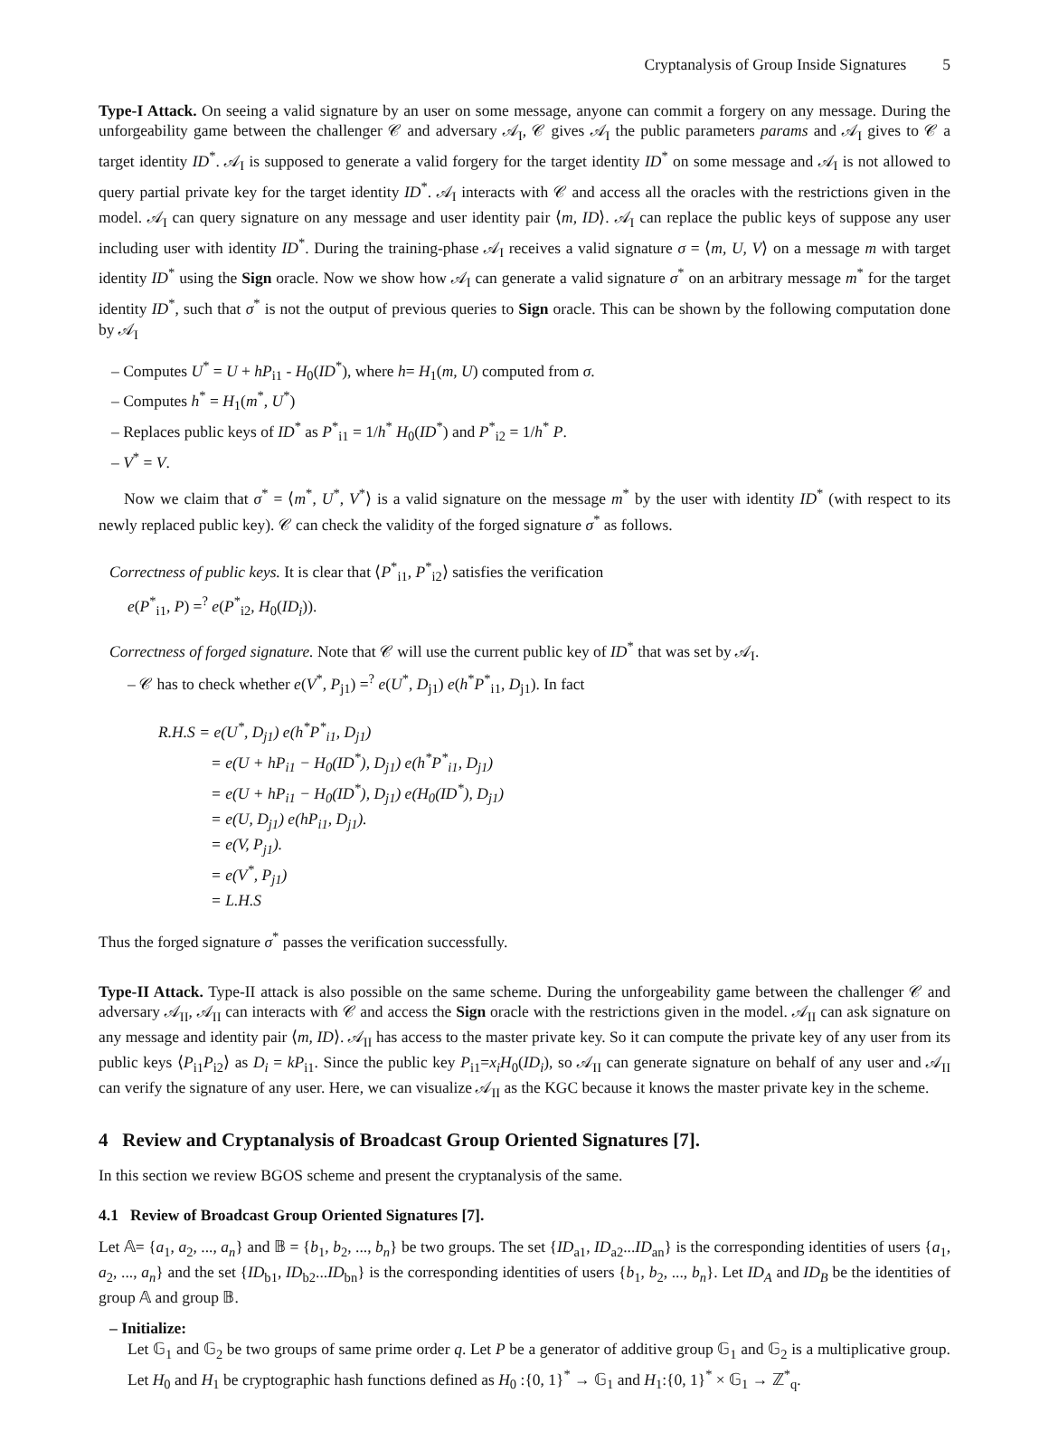Cryptanalysis of Group Inside Signatures 5
Type-I Attack. On seeing a valid signature by an user on some message, anyone can commit a forgery on any message. During the unforgeability game between the challenger 𝒞 and adversary 𝒜<sub>I</sub>, 𝒞 gives 𝒜<sub>I</sub> the public parameters params and 𝒜<sub>I</sub> gives to 𝒞 a target identity ID<sup>*</sup>. 𝒜<sub>I</sub> is supposed to generate a valid forgery for the target identity ID<sup>*</sup> on some message and 𝒜<sub>I</sub> is not allowed to query partial private key for the target identity ID<sup>*</sup>. 𝒜<sub>I</sub> interacts with 𝒞 and access all the oracles with the restrictions given in the model. 𝒜<sub>I</sub> can query signature on any message and user identity pair ⟨m, ID⟩. 𝒜<sub>I</sub> can replace the public keys of suppose any user including user with identity ID<sup>*</sup>. During the training-phase 𝒜<sub>I</sub> receives a valid signature σ = ⟨m, U, V⟩ on a message m with target identity ID<sup>*</sup> using the Sign oracle. Now we show how 𝒜<sub>I</sub> can generate a valid signature σ<sup>*</sup> on an arbitrary message m<sup>*</sup> for the target identity ID<sup>*</sup>, such that σ<sup>*</sup> is not the output of previous queries to Sign oracle. This can be shown by the following computation done by 𝒜<sub>I</sub>
– Computes U<sup>*</sup> = U + hP<sub>i1</sub> - H<sub>0</sub>(ID<sup>*</sup>), where h= H<sub>1</sub>(m, U) computed from σ.
– Computes h<sup>*</sup> = H<sub>1</sub>(m<sup>*</sup>, U<sup>*</sup>)
– Replaces public keys of ID<sup>*</sup> as P<sup>*</sup><sub>i1</sub> = 1/h<sup>*</sup> H<sub>0</sub>(ID<sup>*</sup>) and P<sup>*</sup><sub>i2</sub> = 1/h<sup>*</sup> P.
– V<sup>*</sup> = V.
Now we claim that σ<sup>*</sup> = ⟨m<sup>*</sup>, U<sup>*</sup>, V<sup>*</sup>⟩ is a valid signature on the message m<sup>*</sup> by the user with identity ID<sup>*</sup> (with respect to its newly replaced public key). 𝒞 can check the validity of the forged signature σ<sup>*</sup> as follows.
Correctness of public keys. It is clear that ⟨P<sup>*</sup><sub>i1</sub>, P<sup>*</sup><sub>i2</sub>⟩ satisfies the verification
e(P<sup>*</sup><sub>i1</sub>, P) =<sup>?</sup> e(P<sup>*</sup><sub>i2</sub>, H<sub>0</sub>(ID<sub>i</sub>)).
Correctness of forged signature. Note that 𝒞 will use the current public key of ID<sup>*</sup> that was set by 𝒜<sub>I</sub>.
– 𝒞 has to check whether e(V<sup>*</sup>, P<sub>j1</sub>) =<sup>?</sup> e(U<sup>*</sup>, D<sub>j1</sub>) e(h<sup>*</sup>P<sup>*</sup><sub>i1</sub>, D<sub>j1</sub>). In fact
R.H.S = e(U<sup>*</sup>, D<sub>j1</sub>) e(h<sup>*</sup>P<sup>*</sup><sub>i1</sub>, D<sub>j1</sub>)
= e(U + hP<sub>i1</sub> − H<sub>0</sub>(ID<sup>*</sup>), D<sub>j1</sub>) e(h<sup>*</sup>P<sup>*</sup><sub>i1</sub>, D<sub>j1</sub>)
= e(U + hP<sub>i1</sub> − H<sub>0</sub>(ID<sup>*</sup>), D<sub>j1</sub>) e(H<sub>0</sub>(ID<sup>*</sup>), D<sub>j1</sub>)
= e(U, D<sub>j1</sub>) e(hP<sub>i1</sub>, D<sub>j1</sub>).
= e(V, P<sub>j1</sub>).
= e(V<sup>*</sup>, P<sub>j1</sub>)
= L.H.S
Thus the forged signature σ<sup>*</sup> passes the verification successfully.
Type-II Attack. Type-II attack is also possible on the same scheme. During the unforgeability game between the challenger 𝒞 and adversary 𝒜<sub>II</sub>, 𝒜<sub>II</sub> can interacts with 𝒞 and access the Sign oracle with the restrictions given in the model. 𝒜<sub>II</sub> can ask signature on any message and identity pair ⟨m, ID⟩. 𝒜<sub>II</sub> has access to the master private key. So it can compute the private key of any user from its public keys ⟨P<sub>i1</sub>P<sub>i2</sub>⟩ as D<sub>i</sub> = kP<sub>i1</sub>. Since the public key P<sub>i1</sub>=x<sub>i</sub>H<sub>0</sub>(ID<sub>i</sub>), so 𝒜<sub>II</sub> can generate signature on behalf of any user and 𝒜<sub>II</sub> can verify the signature of any user. Here, we can visualize 𝒜<sub>II</sub> as the KGC because it knows the master private key in the scheme.
4 Review and Cryptanalysis of Broadcast Group Oriented Signatures [7].
In this section we review BGOS scheme and present the cryptanalysis of the same.
4.1 Review of Broadcast Group Oriented Signatures [7].
Let 𝔸= {a<sub>1</sub>, a<sub>2</sub>, ..., a<sub>n</sub>} and 𝔹 = {b<sub>1</sub>, b<sub>2</sub>, ..., b<sub>n</sub>} be two groups. The set {ID<sub>a1</sub>, ID<sub>a2</sub>...ID<sub>an</sub>} is the corresponding identities of users {a<sub>1</sub>, a<sub>2</sub>, ..., a<sub>n</sub>} and the set {ID<sub>b1</sub>, ID<sub>b2</sub>...ID<sub>bn</sub>} is the corresponding identities of users {b<sub>1</sub>, b<sub>2</sub>, ..., b<sub>n</sub>}. Let ID<sub>A</sub> and ID<sub>B</sub> be the identities of group 𝔸 and group 𝔹.
– Initialize:
Let 𝔾<sub>1</sub> and 𝔾<sub>2</sub> be two groups of same prime order q. Let P be a generator of additive group 𝔾<sub>1</sub> and 𝔾<sub>2</sub> is a multiplicative group. Let H<sub>0</sub> and H<sub>1</sub> be cryptographic hash functions defined as H<sub>0</sub> :{0, 1}<sup>*</sup> → 𝔾<sub>1</sub> and H<sub>1</sub>:{0, 1}<sup>*</sup> × 𝔾<sub>1</sub> → ℤ<sup>*</sup><sub>q</sub>.